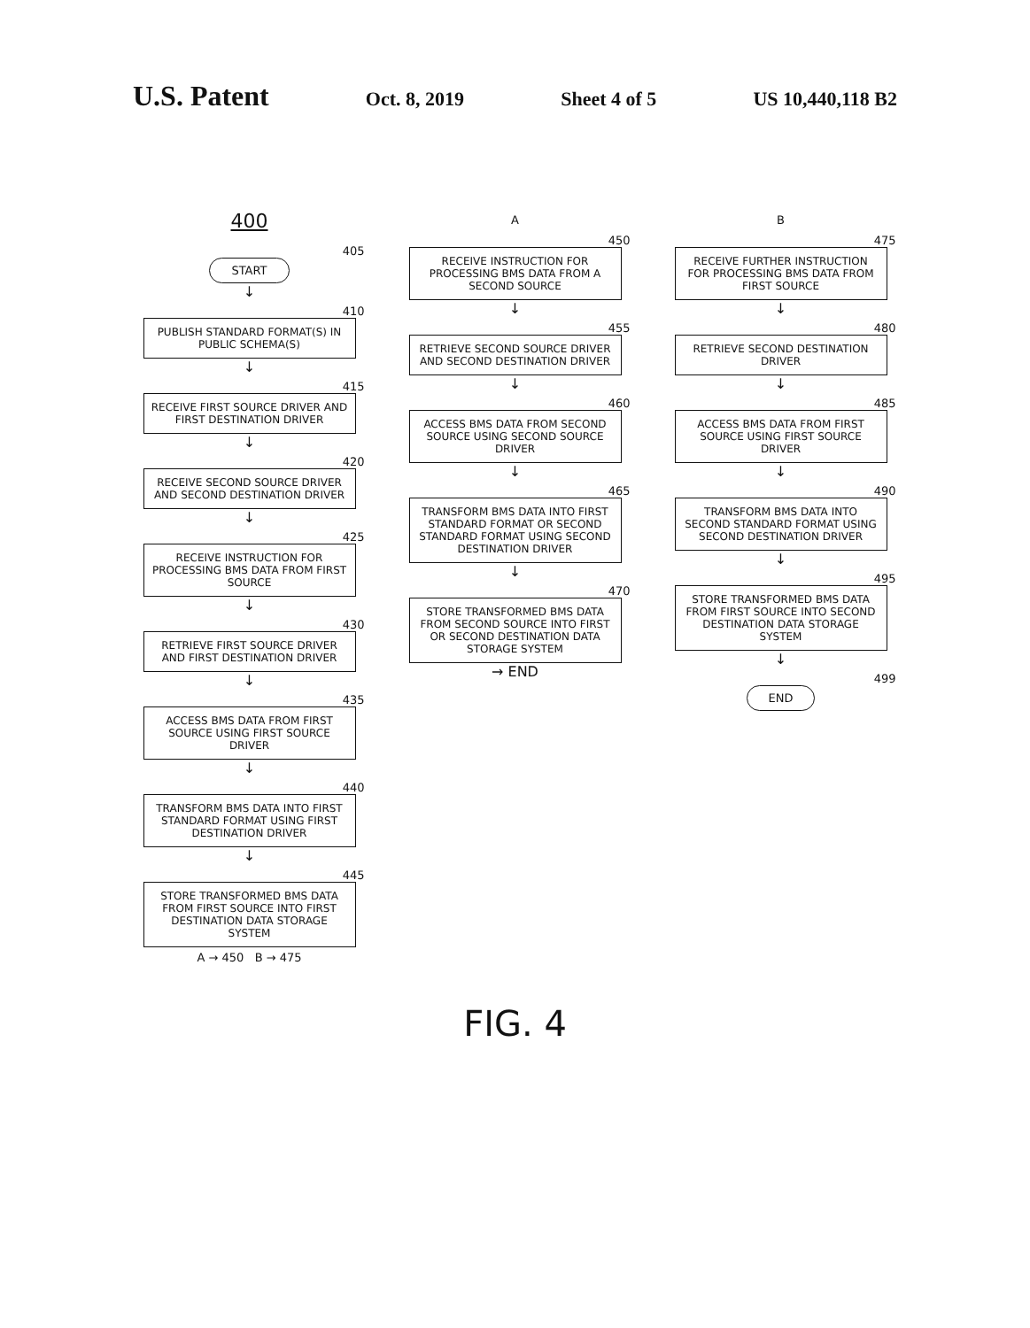U.S. Patent Oct. 8, 2019 Sheet 4 of 5 US 10,440,118 B2
400
405
START
↓
410
PUBLISH STANDARD FORMAT(S) IN PUBLIC SCHEMA(S)
↓
415
RECEIVE FIRST SOURCE DRIVER AND FIRST DESTINATION DRIVER
↓
420
RECEIVE SECOND SOURCE DRIVER AND SECOND DESTINATION DRIVER
↓
425
RECEIVE INSTRUCTION FOR PROCESSING BMS DATA FROM FIRST SOURCE
↓
430
RETRIEVE FIRST SOURCE DRIVER AND FIRST DESTINATION DRIVER
↓
435
ACCESS BMS DATA FROM FIRST SOURCE USING FIRST SOURCE DRIVER
↓
440
TRANSFORM BMS DATA INTO FIRST STANDARD FORMAT USING FIRST DESTINATION DRIVER
↓
445
STORE TRANSFORMED BMS DATA FROM FIRST SOURCE INTO FIRST DESTINATION DATA STORAGE SYSTEM
A → 450 B → 475
A
450
RECEIVE INSTRUCTION FOR PROCESSING BMS DATA FROM A SECOND SOURCE
↓
455
RETRIEVE SECOND SOURCE DRIVER AND SECOND DESTINATION DRIVER
↓
460
ACCESS BMS DATA FROM SECOND SOURCE USING SECOND SOURCE DRIVER
↓
465
TRANSFORM BMS DATA INTO FIRST STANDARD FORMAT OR SECOND STANDARD FORMAT USING SECOND DESTINATION DRIVER
↓
470
STORE TRANSFORMED BMS DATA FROM SECOND SOURCE INTO FIRST OR SECOND DESTINATION DATA STORAGE SYSTEM
→ END
B
475
RECEIVE FURTHER INSTRUCTION FOR PROCESSING BMS DATA FROM FIRST SOURCE
↓
480
RETRIEVE SECOND DESTINATION DRIVER
↓
485
ACCESS BMS DATA FROM FIRST SOURCE USING FIRST SOURCE DRIVER
↓
490
TRANSFORM BMS DATA INTO SECOND STANDARD FORMAT USING SECOND DESTINATION DRIVER
↓
495
STORE TRANSFORMED BMS DATA FROM FIRST SOURCE INTO SECOND DESTINATION DATA STORAGE SYSTEM
↓
499
END
FIG. 4